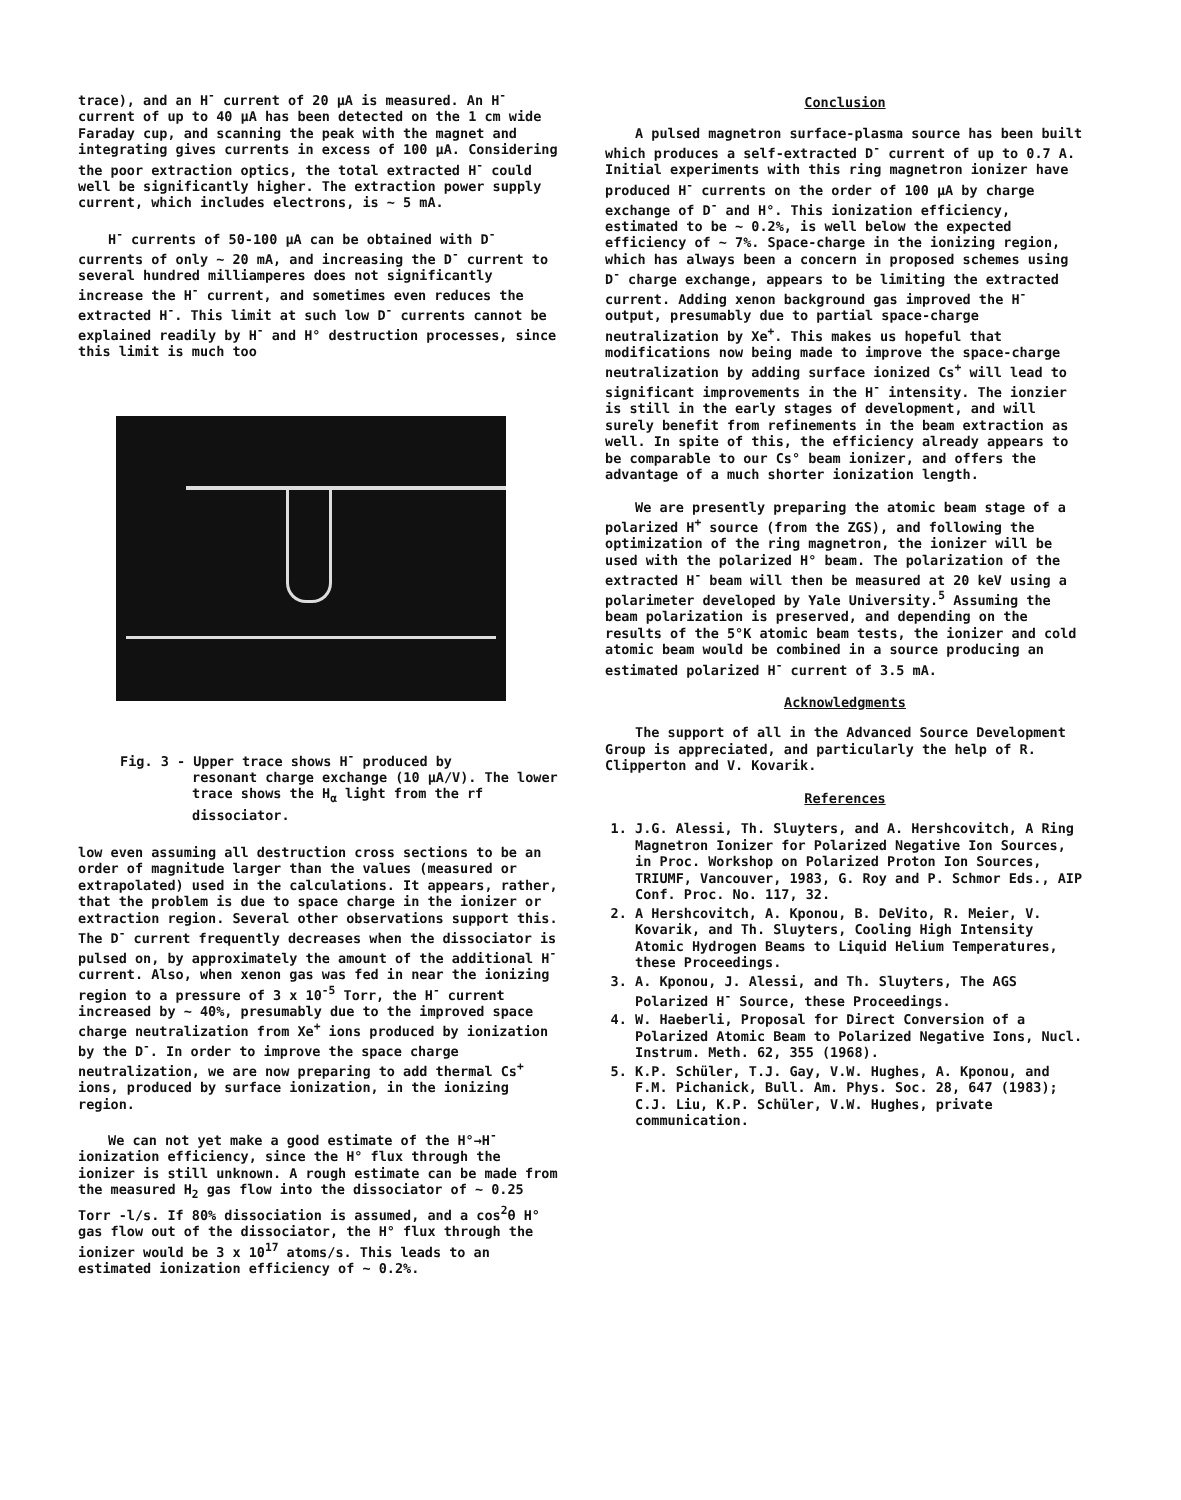trace), and an H<sup>-</sup> current of 20 μA is measured. An H<sup>-</sup> current of up to 40 μA has been detected on the 1 cm wide Faraday cup, and scanning the peak with the magnet and integrating gives currents in excess of 100 μA. Considering the poor extraction optics, the total extracted H<sup>-</sup> could well be significantly higher. The extraction power supply current, which includes electrons, is ~ 5 mA.
H<sup>-</sup> currents of 50-100 μA can be obtained with D<sup>-</sup> currents of only ~ 20 mA, and increasing the D<sup>-</sup> current to several hundred milliamperes does not significantly increase the H<sup>-</sup> current, and sometimes even reduces the extracted H<sup>-</sup>. This limit at such low D<sup>-</sup> currents cannot be explained readily by H<sup>-</sup> and H° destruction processes, since this limit is much too
Fig. 3 - Upper trace shows H<sup>-</sup> produced by
resonant charge exchange (10 μA/V). The lower trace shows the H<sub>α</sub> light from the rf dissociator.
low even assuming all destruction cross sections to be an order of magnitude larger than the values (measured or extrapolated) used in the calculations. It appears, rather, that the problem is due to space charge in the ionizer or extraction region. Several other observations support this. The D<sup>-</sup> current frequently decreases when the dissociator is pulsed on, by approximately the amount of the additional H<sup>-</sup> current. Also, when xenon gas was fed in near the ionizing region to a pressure of 3 x 10<sup>-5</sup> Torr, the H<sup>-</sup> current increased by ~ 40%, presumably due to the improved space charge neutralization from Xe<sup>+</sup> ions produced by ionization by the D<sup>-</sup>. In order to improve the space charge neutralization, we are now preparing to add thermal Cs<sup>+</sup> ions, produced by surface ionization, in the ionizing region.
We can not yet make a good estimate of the H°→H<sup>-</sup> ionization efficiency, since the H° flux through the ionizer is still unknown. A rough estimate can be made from the measured H<sub>2</sub> gas flow into the dissociator of ~ 0.25 Torr -l/s. If 80% dissociation is assumed, and a cos<sup>2</sup>θ H° gas flow out of the dissociator, the H° flux through the ionizer would be 3 x 10<sup>17</sup> atoms/s. This leads to an estimated ionization efficiency of ~ 0.2%.
Conclusion
A pulsed magnetron surface-plasma source has been built which produces a self-extracted D<sup>-</sup> current of up to 0.7 A. Initial experiments with this ring magnetron ionizer have produced H<sup>-</sup> currents on the order of 100 μA by charge exchange of D<sup>-</sup> and H°. This ionization efficiency, estimated to be ~ 0.2%, is well below the expected efficiency of ~ 7%. Space-charge in the ionizing region, which has always been a concern in proposed schemes using D<sup>-</sup> charge exchange, appears to be limiting the extracted current. Adding xenon background gas improved the H<sup>-</sup> output, presumably due to partial space-charge neutralization by Xe<sup>+</sup>. This makes us hopeful that modifications now being made to improve the space-charge neutralization by adding surface ionized Cs<sup>+</sup> will lead to significant improvements in the H<sup>-</sup> intensity. The ionzier is still in the early stages of development, and will surely benefit from refinements in the beam extraction as well. In spite of this, the efficiency already appears to be comparable to our Cs° beam ionizer, and offers the advantage of a much shorter ionization length.
We are presently preparing the atomic beam stage of a polarized H<sup>+</sup> source (from the ZGS), and following the optimization of the ring magnetron, the ionizer will be used with the polarized H° beam. The polarization of the extracted H<sup>-</sup> beam will then be measured at 20 keV using a polarimeter developed by Yale University.<sup>5</sup> Assuming the beam polarization is preserved, and depending on the results of the 5°K atomic beam tests, the ionizer and cold atomic beam would be combined in a source producing an estimated polarized H<sup>-</sup> current of 3.5 mA.
Acknowledgments
The support of all in the Advanced Source Development Group is appreciated, and particularly the help of R. Clipperton and V. Kovarik.
References
1. J.G. Alessi, Th. Sluyters, and A. Hershcovitch, A Ring Magnetron Ionizer for Polarized Negative Ion Sources, in Proc. Workshop on Polarized Proton Ion Sources, TRIUMF, Vancouver, 1983, G. Roy and P. Schmor Eds., AIP Conf. Proc. No. 117, 32.
2. A Hershcovitch, A. Kponou, B. DeVito, R. Meier, V. Kovarik, and Th. Sluyters, Cooling High Intensity Atomic Hydrogen Beams to Liquid Helium Temperatures, these Proceedings.
3. A. Kponou, J. Alessi, and Th. Sluyters, The AGS Polarized H<sup>-</sup> Source, these Proceedings.
4. W. Haeberli, Proposal for Direct Conversion of a Polarized Atomic Beam to Polarized Negative Ions, Nucl. Instrum. Meth. 62, 355 (1968).
5. K.P. Schüler, T.J. Gay, V.W. Hughes, A. Kponou, and F.M. Pichanick, Bull. Am. Phys. Soc. 28, 647 (1983); C.J. Liu, K.P. Schüler, V.W. Hughes, private communication.